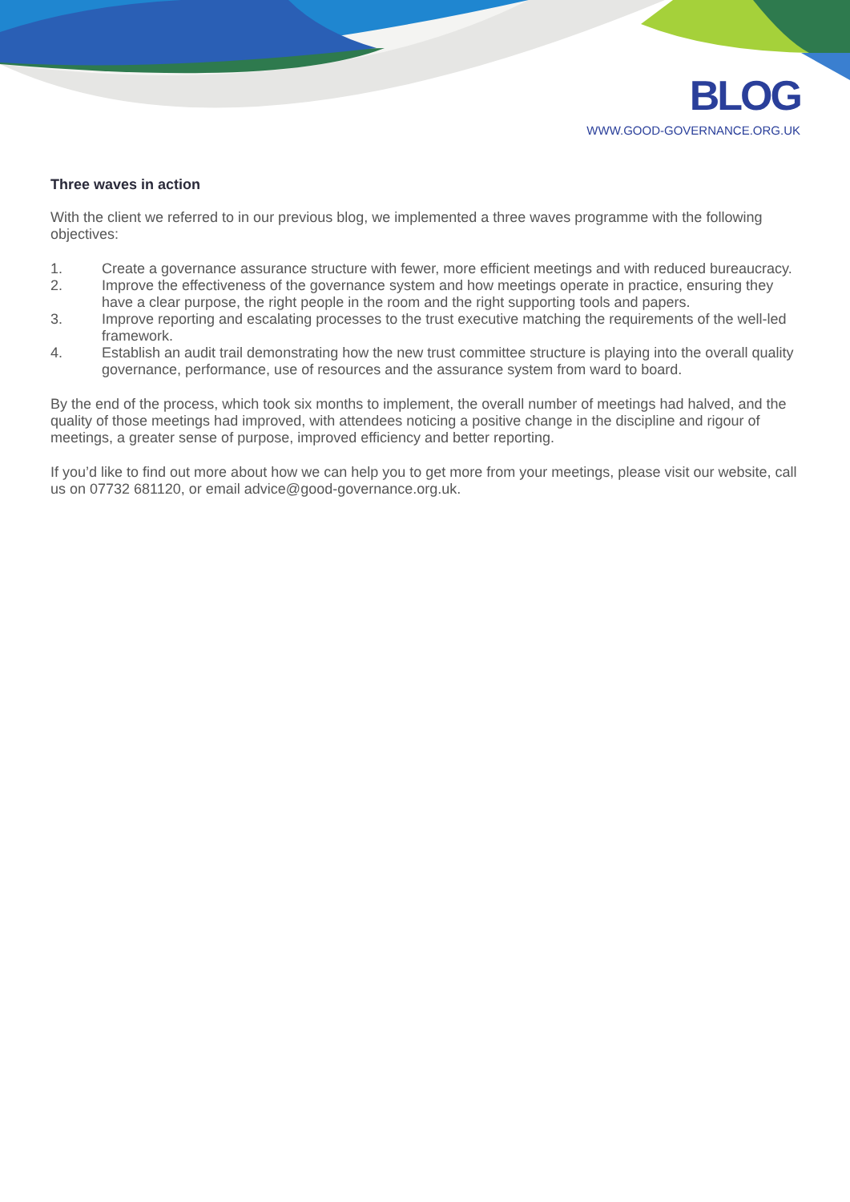BLOG
WWW.GOOD-GOVERNANCE.ORG.UK
Three waves in action
With the client we referred to in our previous blog, we implemented a three waves programme with the following objectives:
1. Create a governance assurance structure with fewer, more efficient meetings and with reduced bureaucracy.
2. Improve the effectiveness of the governance system and how meetings operate in practice, ensuring they have a clear purpose, the right people in the room and the right supporting tools and papers.
3. Improve reporting and escalating processes to the trust executive matching the requirements of the well-led framework.
4. Establish an audit trail demonstrating how the new trust committee structure is playing into the overall quality governance, performance, use of resources and the assurance system from ward to board.
By the end of the process, which took six months to implement, the overall number of meetings had halved, and the quality of those meetings had improved, with attendees noticing a positive change in the discipline and rigour of meetings, a greater sense of purpose, improved efficiency and better reporting.
If you’d like to find out more about how we can help you to get more from your meetings, please visit our website, call us on 07732 681120, or email advice@good-governance.org.uk.